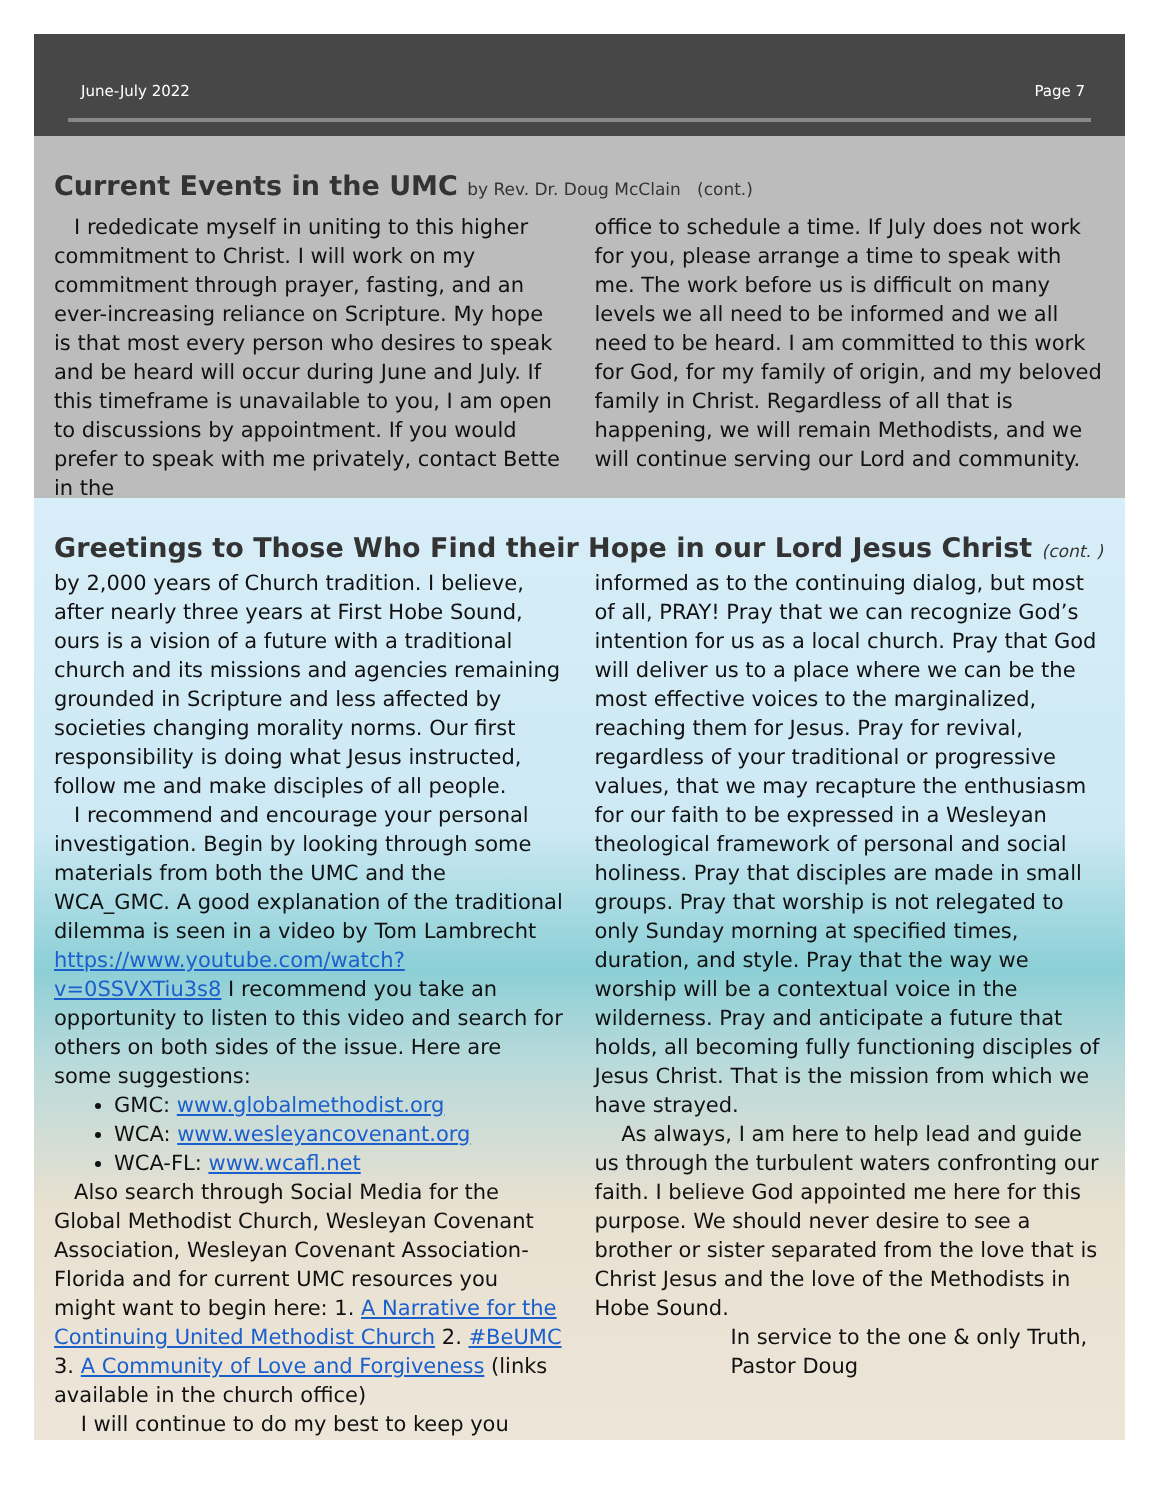June-July 2022 Page 7
Current Events in the UMC by Rev. Dr. Doug McClain (cont.)
I rededicate myself in uniting to this higher commitment to Christ. I will work on my commitment through prayer, fasting, and an ever-increasing reliance on Scripture. My hope is that most every person who desires to speak and be heard will occur during June and July. If this timeframe is unavailable to you, I am open to discussions by appointment. If you would prefer to speak with me privately, contact Bette in the
office to schedule a time. If July does not work for you, please arrange a time to speak with me. The work before us is difficult on many levels we all need to be informed and we all need to be heard. I am committed to this work for God, for my family of origin, and my beloved family in Christ. Regardless of all that is happening, we will remain Methodists, and we will continue serving our Lord and community.
Greetings to Those Who Find their Hope in our Lord Jesus Christ (cont. )
by 2,000 years of Church tradition. I believe, after nearly three years at First Hobe Sound, ours is a vision of a future with a traditional church and its missions and agencies remaining grounded in Scripture and less affected by societies changing morality norms. Our first responsibility is doing what Jesus instructed, follow me and make disciples of all people.
I recommend and encourage your personal investigation. Begin by looking through some materials from both the UMC and the WCA_GMC. A good explanation of the traditional dilemma is seen in a video by Tom Lambrecht https://www.youtube.com/watch?v=0SSVXTiu3s8 I recommend you take an opportunity to listen to this video and search for others on both sides of the issue. Here are some suggestions:
GMC: www.globalmethodist.org
WCA: www.wesleyancovenant.org
WCA-FL: www.wcafl.net
Also search through Social Media for the Global Methodist Church, Wesleyan Covenant Association, Wesleyan Covenant Association-Florida and for current UMC resources you might want to begin here: 1. A Narrative for the Continuing United Methodist Church 2. #BeUMC 3. A Community of Love and Forgiveness (links available in the church office)
I will continue to do my best to keep you
informed as to the continuing dialog, but most of all, PRAY! Pray that we can recognize God’s intention for us as a local church. Pray that God will deliver us to a place where we can be the most effective voices to the marginalized, reaching them for Jesus. Pray for revival, regardless of your traditional or progressive values, that we may recapture the enthusiasm for our faith to be expressed in a Wesleyan theological framework of personal and social holiness. Pray that disciples are made in small groups. Pray that worship is not relegated to only Sunday morning at specified times, duration, and style. Pray that the way we worship will be a contextual voice in the wilderness. Pray and anticipate a future that holds, all becoming fully functioning disciples of Jesus Christ. That is the mission from which we have strayed.
As always, I am here to help lead and guide us through the turbulent waters confronting our faith. I believe God appointed me here for this purpose. We should never desire to see a brother or sister separated from the love that is Christ Jesus and the love of the Methodists in Hobe Sound.
In service to the one & only Truth,
Pastor Doug